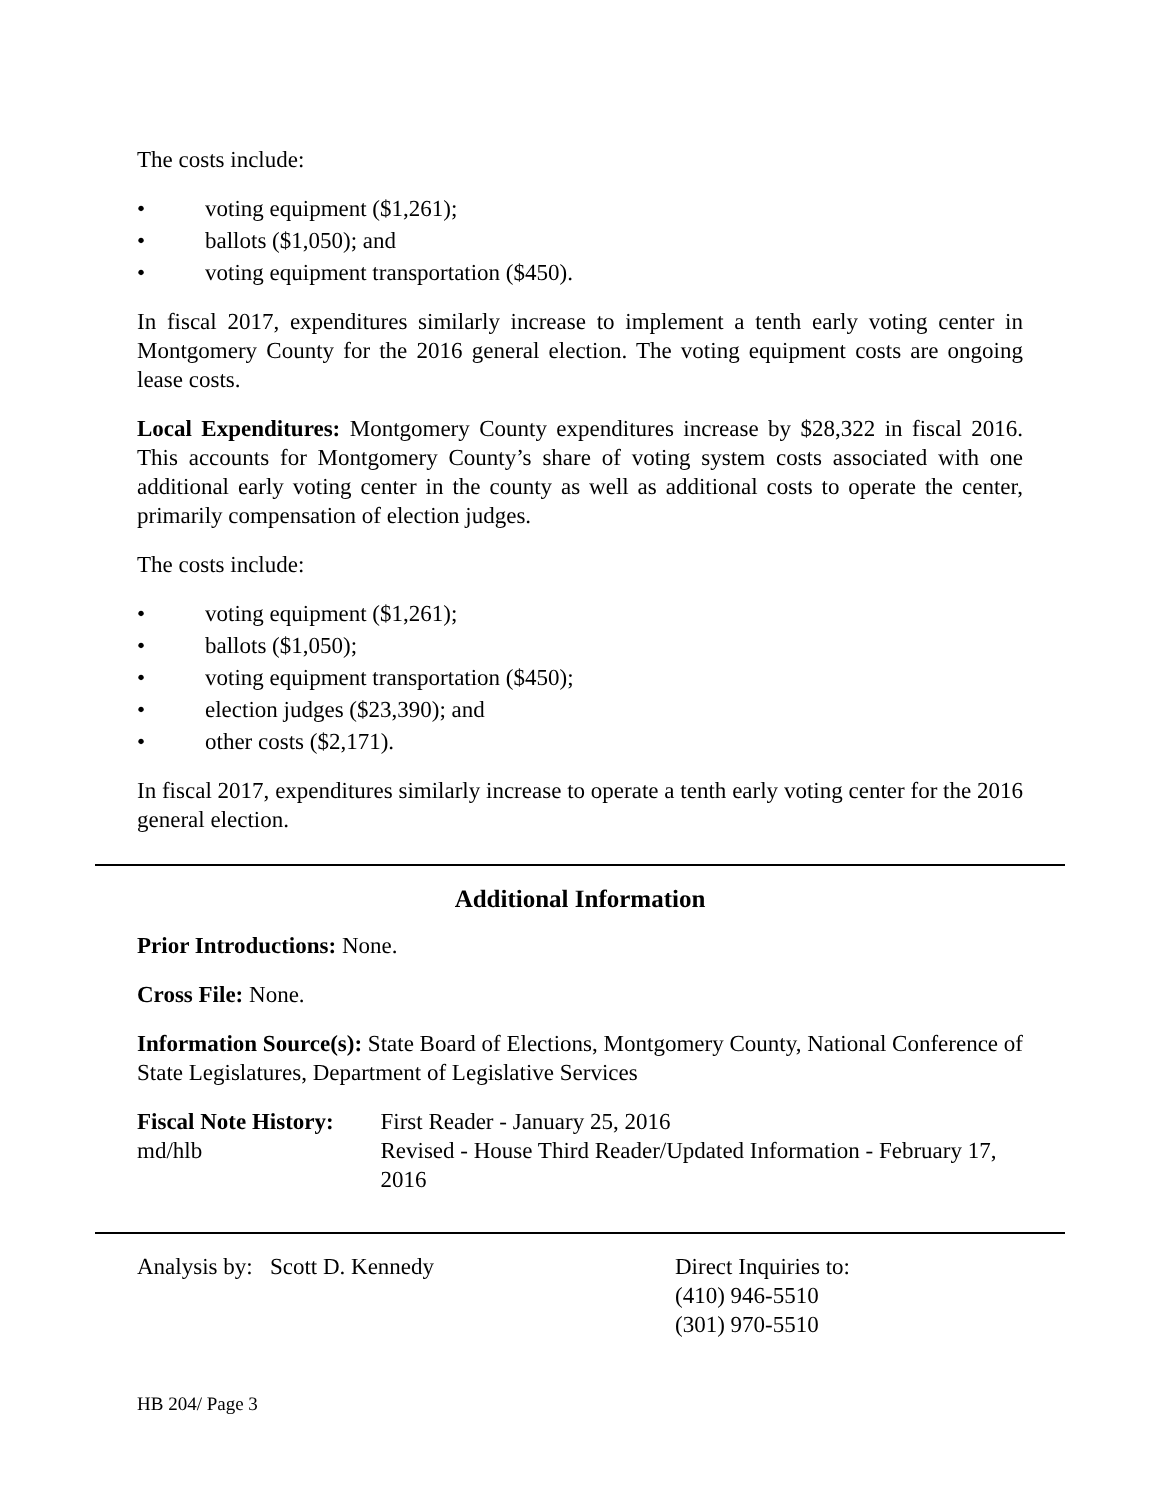The costs include:
• voting equipment ($1,261);
• ballots ($1,050); and
• voting equipment transportation ($450).
In fiscal 2017, expenditures similarly increase to implement a tenth early voting center in Montgomery County for the 2016 general election. The voting equipment costs are ongoing lease costs.
Local Expenditures: Montgomery County expenditures increase by $28,322 in fiscal 2016. This accounts for Montgomery County’s share of voting system costs associated with one additional early voting center in the county as well as additional costs to operate the center, primarily compensation of election judges.
The costs include:
• voting equipment ($1,261);
• ballots ($1,050);
• voting equipment transportation ($450);
• election judges ($23,390); and
• other costs ($2,171).
In fiscal 2017, expenditures similarly increase to operate a tenth early voting center for the 2016 general election.
Additional Information
Prior Introductions: None.
Cross File: None.
Information Source(s): State Board of Elections, Montgomery County, National Conference of State Legislatures, Department of Legislative Services
Fiscal Note History:
md/hlb
First Reader - January 25, 2016
Revised - House Third Reader/Updated Information - February 17, 2016
Analysis by: Scott D. Kennedy Direct Inquiries to:
(410) 946-5510
(301) 970-5510
HB 204/ Page 3